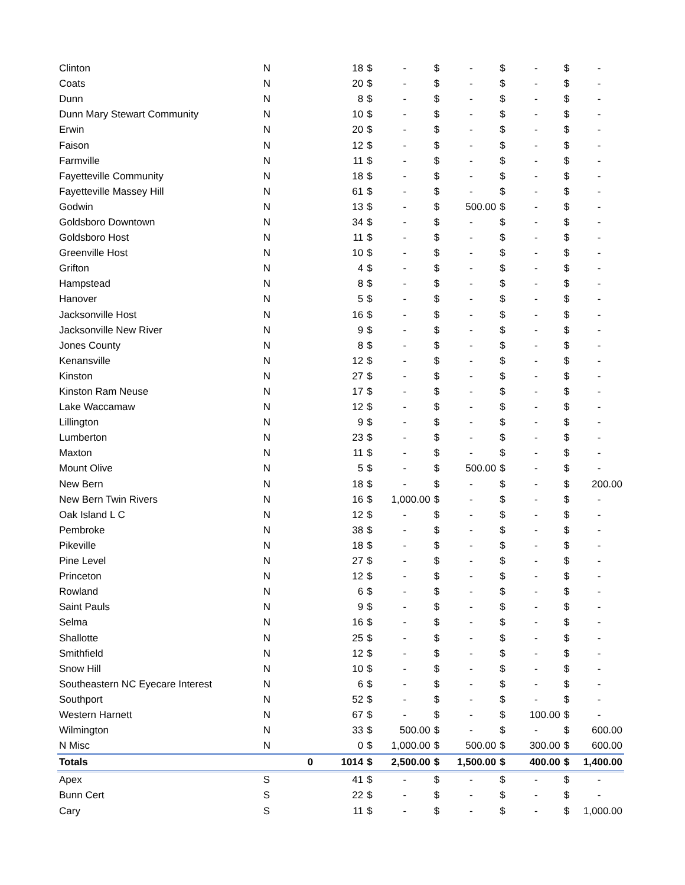| Clinton | N | | 18 | $ | - | $ | - | $ | - | $ | - |
| Coats | N | | 20 | $ | - | $ | - | $ | - | $ | - |
| Dunn | N | | 8 | $ | - | $ | - | $ | - | $ | - |
| Dunn Mary Stewart Community | N | | 10 | $ | - | $ | - | $ | - | $ | - |
| Erwin | N | | 20 | $ | - | $ | - | $ | - | $ | - |
| Faison | N | | 12 | $ | - | $ | - | $ | - | $ | - |
| Farmville | N | | 11 | $ | - | $ | - | $ | - | $ | - |
| Fayetteville Community | N | | 18 | $ | - | $ | - | $ | - | $ | - |
| Fayetteville Massey Hill | N | | 61 | $ | - | $ | - | $ | - | $ | - |
| Godwin | N | | 13 | $ | - | $ | 500.00 | $ | - | $ | - |
| Goldsboro Downtown | N | | 34 | $ | - | $ | - | $ | - | $ | - |
| Goldsboro Host | N | | 11 | $ | - | $ | - | $ | - | $ | - |
| Greenville Host | N | | 10 | $ | - | $ | - | $ | - | $ | - |
| Grifton | N | | 4 | $ | - | $ | - | $ | - | $ | - |
| Hampstead | N | | 8 | $ | - | $ | - | $ | - | $ | - |
| Hanover | N | | 5 | $ | - | $ | - | $ | - | $ | - |
| Jacksonville Host | N | | 16 | $ | - | $ | - | $ | - | $ | - |
| Jacksonville New River | N | | 9 | $ | - | $ | - | $ | - | $ | - |
| Jones County | N | | 8 | $ | - | $ | - | $ | - | $ | - |
| Kenansville | N | | 12 | $ | - | $ | - | $ | - | $ | - |
| Kinston | N | | 27 | $ | - | $ | - | $ | - | $ | - |
| Kinston Ram Neuse | N | | 17 | $ | - | $ | - | $ | - | $ | - |
| Lake Waccamaw | N | | 12 | $ | - | $ | - | $ | - | $ | - |
| Lillington | N | | 9 | $ | - | $ | - | $ | - | $ | - |
| Lumberton | N | | 23 | $ | - | $ | - | $ | - | $ | - |
| Maxton | N | | 11 | $ | - | $ | - | $ | - | $ | - |
| Mount Olive | N | | 5 | $ | - | $ | 500.00 | $ | - | $ | - |
| New Bern | N | | 18 | $ | - | $ | - | $ | - | $ | 200.00 |
| New Bern Twin Rivers | N | | 16 | $ | 1,000.00 | $ | - | $ | - | $ | - |
| Oak Island L C | N | | 12 | $ | - | $ | - | $ | - | $ | - |
| Pembroke | N | | 38 | $ | - | $ | - | $ | - | $ | - |
| Pikeville | N | | 18 | $ | - | $ | - | $ | - | $ | - |
| Pine Level | N | | 27 | $ | - | $ | - | $ | - | $ | - |
| Princeton | N | | 12 | $ | - | $ | - | $ | - | $ | - |
| Rowland | N | | 6 | $ | - | $ | - | $ | - | $ | - |
| Saint Pauls | N | | 9 | $ | - | $ | - | $ | - | $ | - |
| Selma | N | | 16 | $ | - | $ | - | $ | - | $ | - |
| Shallotte | N | | 25 | $ | - | $ | - | $ | - | $ | - |
| Smithfield | N | | 12 | $ | - | $ | - | $ | - | $ | - |
| Snow Hill | N | | 10 | $ | - | $ | - | $ | - | $ | - |
| Southeastern NC Eyecare Interest | N | | 6 | $ | - | $ | - | $ | - | $ | - |
| Southport | N | | 52 | $ | - | $ | - | $ | - | $ | - |
| Western Harnett | N | | 67 | $ | - | $ | - | $ | 100.00 | $ | - |
| Wilmington | N | | 33 | $ | 500.00 | $ | - | $ | - | $ | 600.00 |
| N Misc | N | | 0 | $ | 1,000.00 | $ | 500.00 | $ | 300.00 | $ | 600.00 |
| Totals | | 0 | 1014 | $ | 2,500.00 | $ | 1,500.00 | $ | 400.00 | $ | 1,400.00 |
| Apex | S | | 41 | $ | - | $ | - | $ | - | $ | - |
| Bunn Cert | S | | 22 | $ | - | $ | - | $ | - | $ | - |
| Cary | S | | 11 | $ | - | $ | - | $ | - | $ | 1,000.00 |